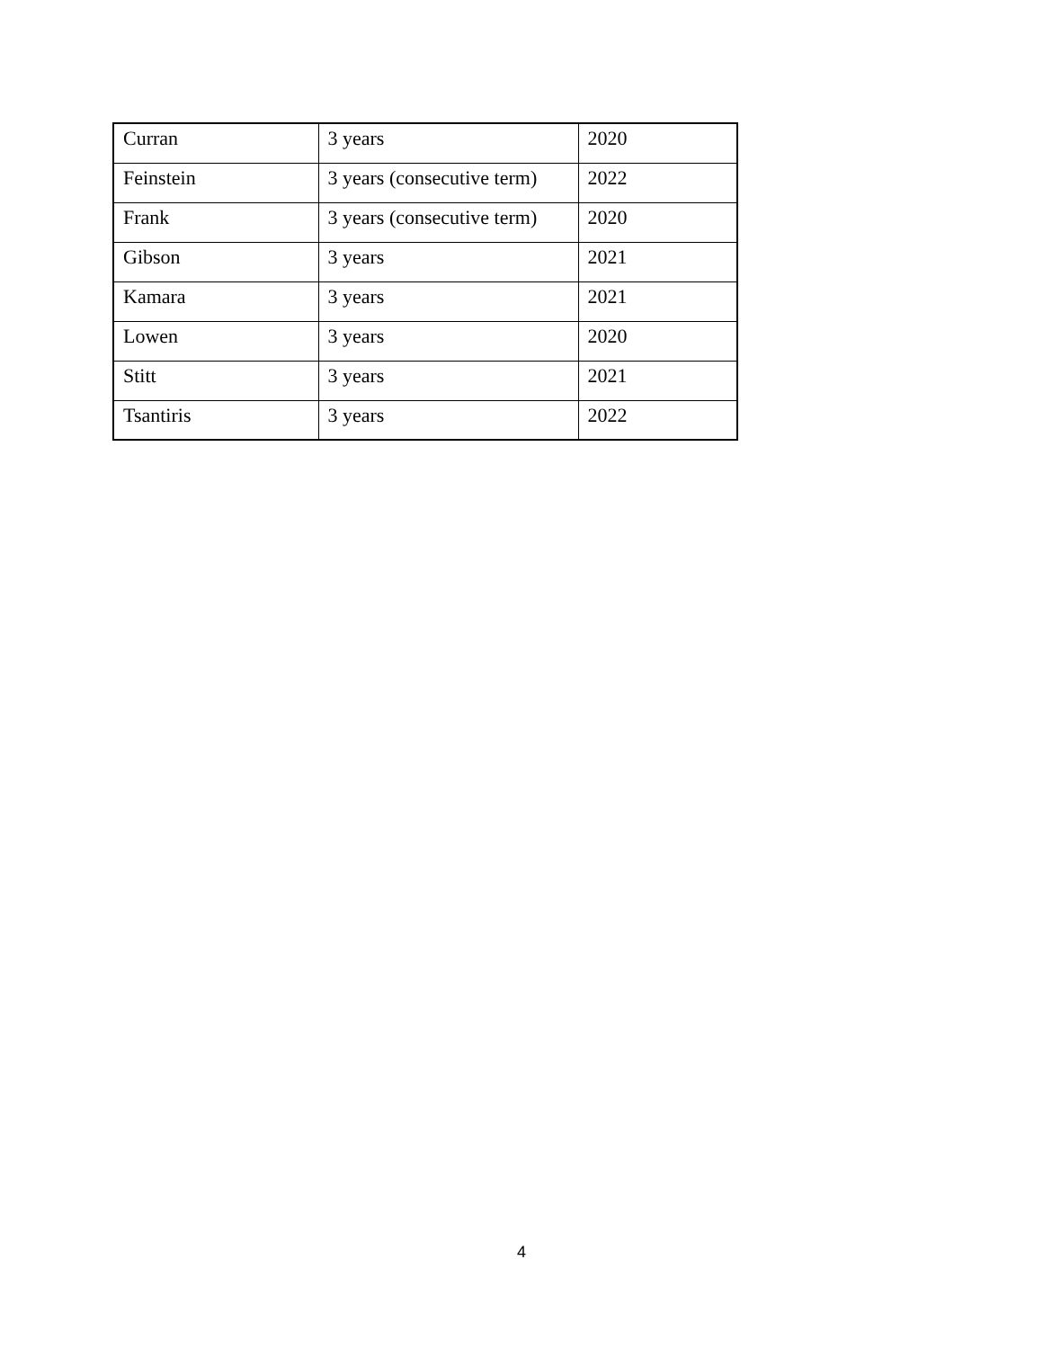| Curran | 3 years | 2020 |
| Feinstein | 3 years (consecutive term) | 2022 |
| Frank | 3 years (consecutive term) | 2020 |
| Gibson | 3 years | 2021 |
| Kamara | 3 years | 2021 |
| Lowen | 3 years | 2020 |
| Stitt | 3 years | 2021 |
| Tsantiris | 3 years | 2022 |
4